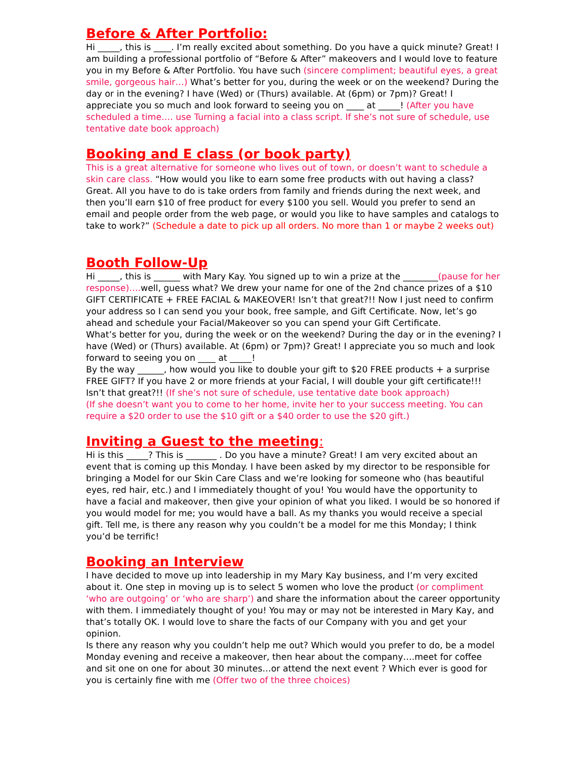Before & After Portfolio:
Hi _____, this is ____. I’m really excited about something. Do you have a quick minute? Great! I am building a professional portfolio of “Before & After” makeovers and I would love to feature you in my Before & After Portfolio. You have such (sincere compliment; beautiful eyes, a great smile, gorgeous hair…) What’s better for you, during the week or on the weekend? During the day or in the evening? I have (Wed) or (Thurs) available. At (6pm) or 7pm)? Great! I appreciate you so much and look forward to seeing you on ____ at _____! (After you have scheduled a time…. use Turning a facial into a class script. If she’s not sure of schedule, use tentative date book approach)
Booking and E class (or book party)
This is a great alternative for someone who lives out of town, or doesn’t want to schedule a skin care class. “How would you like to earn some free products with out having a class? Great. All you have to do is take orders from family and friends during the next week, and then you’ll earn $10 of free product for every $100 you sell. Would you prefer to send an email and people order from the web page, or would you like to have samples and catalogs to take to work?” (Schedule a date to pick up all orders. No more than 1 or maybe 2 weeks out)
Booth Follow-Up
Hi _____, this is ______ with Mary Kay. You signed up to win a prize at the ________(pause for her response)…. well, guess what? We drew your name for one of the 2nd chance prizes of a $10 GIFT CERTIFICATE + FREE FACIAL & MAKEOVER! Isn’t that great?!! Now I just need to confirm your address so I can send you your book, free sample, and Gift Certificate. Now, let’s go ahead and schedule your Facial/Makeover so you can spend your Gift Certificate.
What’s better for you, during the week or on the weekend? During the day or in the evening? I have (Wed) or (Thurs) available. At (6pm) or 7pm)? Great! I appreciate you so much and look forward to seeing you on ____ at _____!
By the way ______, how would you like to double your gift to $20 FREE products + a surprise FREE GIFT? If you have 2 or more friends at your Facial, I will double your gift certificate!!! Isn’t that great?!! (If she’s not sure of schedule, use tentative date book approach)
(If she doesn’t want you to come to her home, invite her to your success meeting. You can require a $20 order to use the $10 gift or a $40 order to use the $20 gift.)
Inviting a Guest to the meeting:
Hi is this _____? This is _______ . Do you have a minute? Great! I am very excited about an event that is coming up this Monday. I have been asked by my director to be responsible for bringing a Model for our Skin Care Class and we’re looking for someone who (has beautiful eyes, red hair, etc.) and I immediately thought of you! You would have the opportunity to have a facial and makeover, then give your opinion of what you liked. I would be so honored if you would model for me; you would have a ball. As my thanks you would receive a special gift. Tell me, is there any reason why you couldn’t be a model for me this Monday; I think you’d be terrific!
Booking an Interview
I have decided to move up into leadership in my Mary Kay business, and I’m very excited about it. One step in moving up is to select 5 women who love the product (or compliment ‘who are outgoing’ or ‘who are sharp’) and share the information about the career opportunity with them. I immediately thought of you! You may or may not be interested in Mary Kay, and that’s totally OK. I would love to share the facts of our Company with you and get your opinion.
Is there any reason why you couldn’t help me out? Which would you prefer to do, be a model Monday evening and receive a makeover, then hear about the company….meet for coffee and sit one on one for about 30 minutes…or attend the next event ? Which ever is good for you is certainly fine with me (Offer two of the three choices)